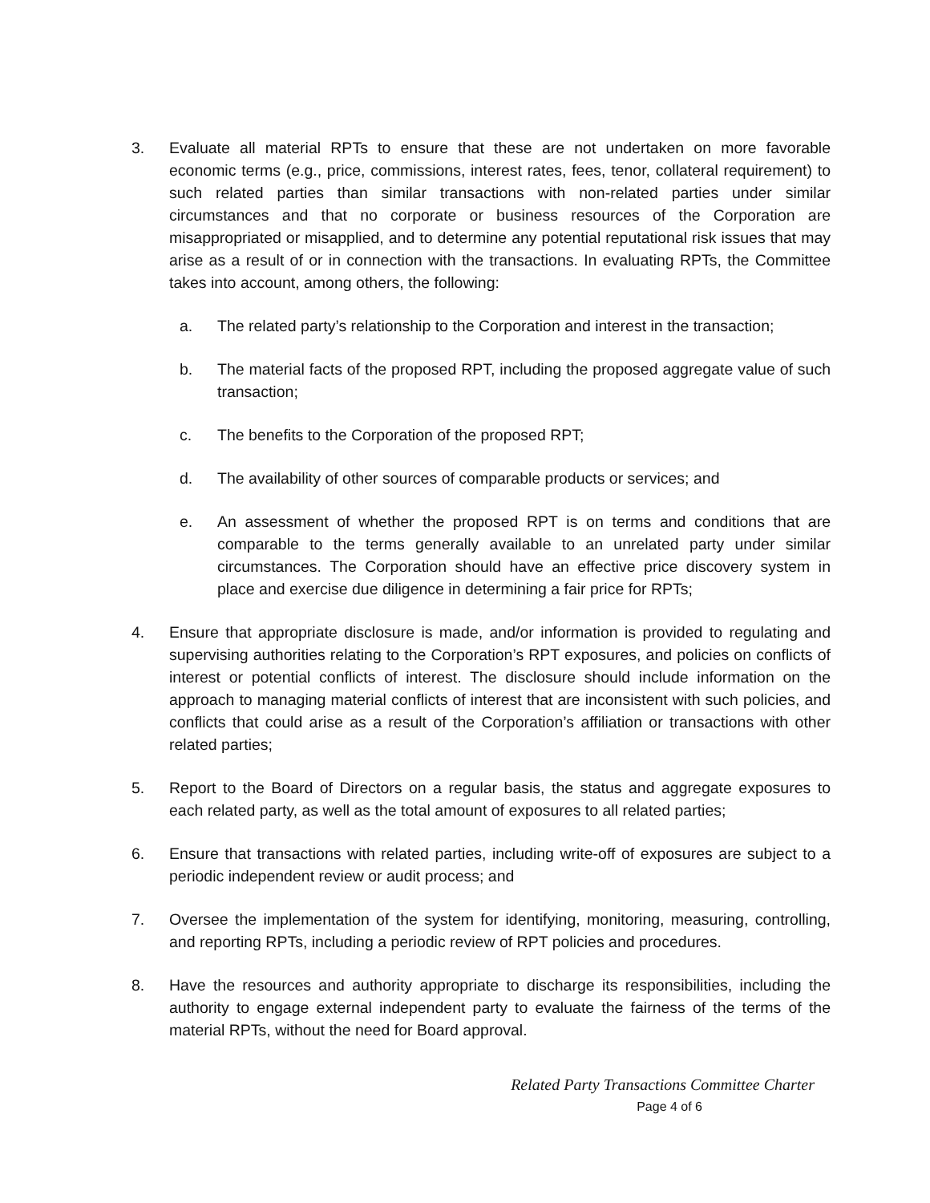3. Evaluate all material RPTs to ensure that these are not undertaken on more favorable economic terms (e.g., price, commissions, interest rates, fees, tenor, collateral requirement) to such related parties than similar transactions with non-related parties under similar circumstances and that no corporate or business resources of the Corporation are misappropriated or misapplied, and to determine any potential reputational risk issues that may arise as a result of or in connection with the transactions. In evaluating RPTs, the Committee takes into account, among others, the following:
a. The related party’s relationship to the Corporation and interest in the transaction;
b. The material facts of the proposed RPT, including the proposed aggregate value of such transaction;
c. The benefits to the Corporation of the proposed RPT;
d. The availability of other sources of comparable products or services; and
e. An assessment of whether the proposed RPT is on terms and conditions that are comparable to the terms generally available to an unrelated party under similar circumstances. The Corporation should have an effective price discovery system in place and exercise due diligence in determining a fair price for RPTs;
4. Ensure that appropriate disclosure is made, and/or information is provided to regulating and supervising authorities relating to the Corporation’s RPT exposures, and policies on conflicts of interest or potential conflicts of interest. The disclosure should include information on the approach to managing material conflicts of interest that are inconsistent with such policies, and conflicts that could arise as a result of the Corporation’s affiliation or transactions with other related parties;
5. Report to the Board of Directors on a regular basis, the status and aggregate exposures to each related party, as well as the total amount of exposures to all related parties;
6. Ensure that transactions with related parties, including write-off of exposures are subject to a periodic independent review or audit process; and
7. Oversee the implementation of the system for identifying, monitoring, measuring, controlling, and reporting RPTs, including a periodic review of RPT policies and procedures.
8. Have the resources and authority appropriate to discharge its responsibilities, including the authority to engage external independent party to evaluate the fairness of the terms of the material RPTs, without the need for Board approval.
Related Party Transactions Committee Charter
Page 4 of 6